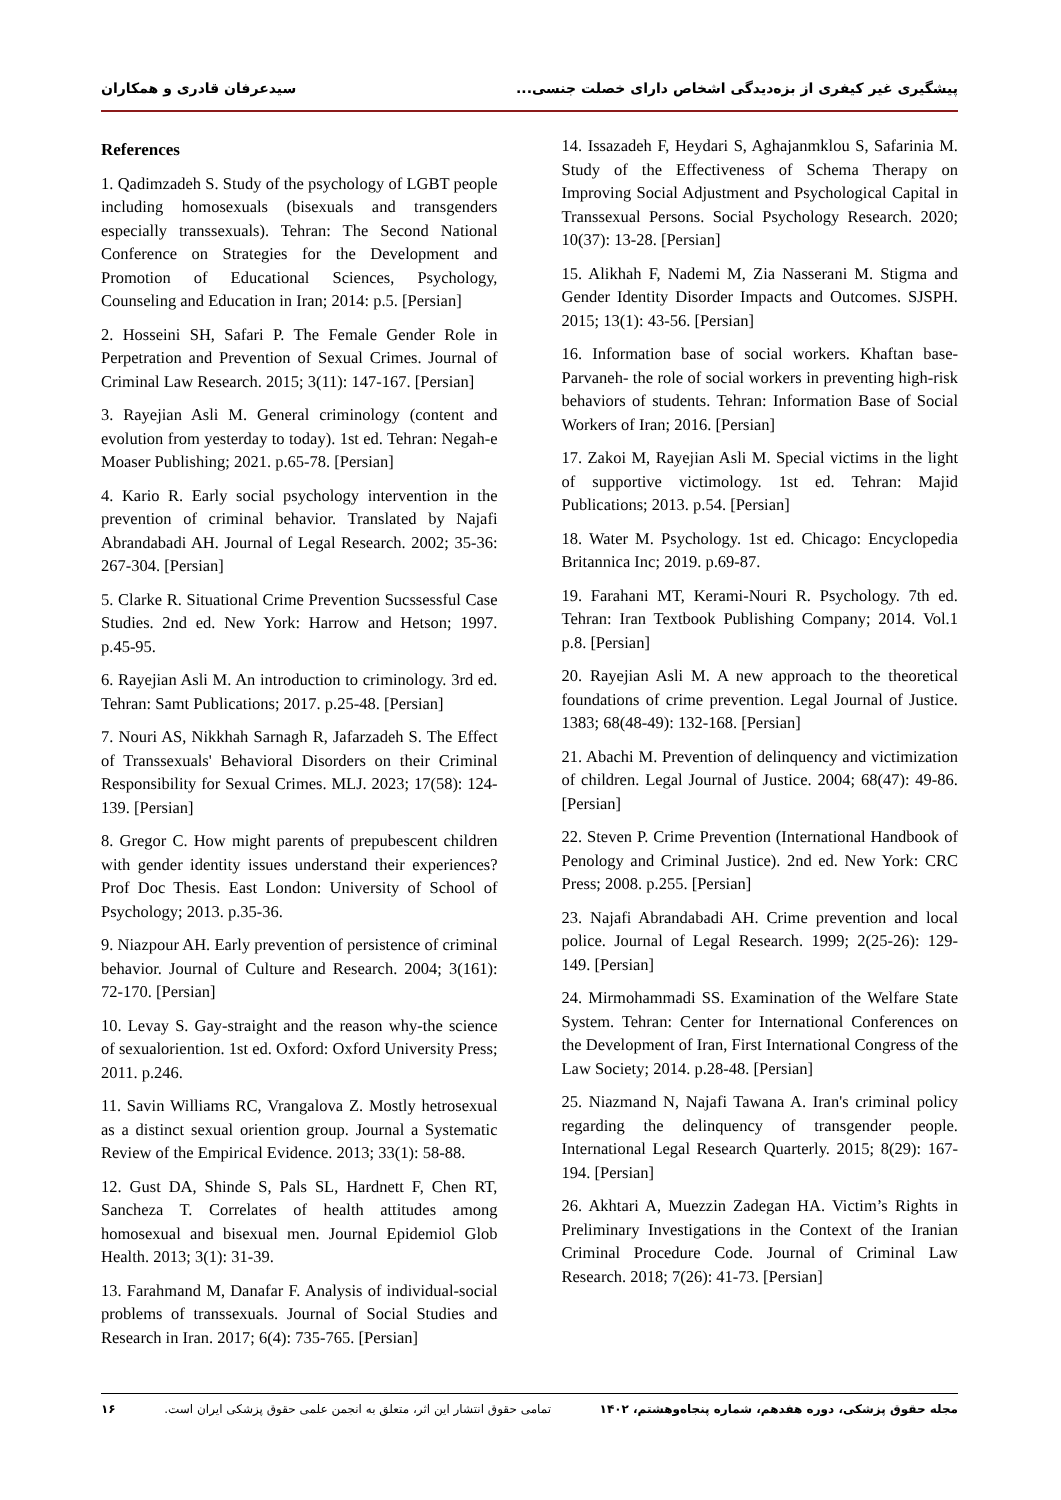پیشگیری غیر کیفری از بزه‌دیدگی اشخاص دارای خصلت جنسی... سیدعرفان قادری و همکاران
References
1. Qadimzadeh S. Study of the psychology of LGBT people including homosexuals (bisexuals and transgenders especially transsexuals). Tehran: The Second National Conference on Strategies for the Development and Promotion of Educational Sciences, Psychology, Counseling and Education in Iran; 2014: p.5. [Persian]
2. Hosseini SH, Safari P. The Female Gender Role in Perpetration and Prevention of Sexual Crimes. Journal of Criminal Law Research. 2015; 3(11): 147-167. [Persian]
3. Rayejian Asli M. General criminology (content and evolution from yesterday to today). 1st ed. Tehran: Negah-e Moaser Publishing; 2021. p.65-78. [Persian]
4. Kario R. Early social psychology intervention in the prevention of criminal behavior. Translated by Najafi Abrandabadi AH. Journal of Legal Research. 2002; 35-36: 267-304. [Persian]
5. Clarke R. Situational Crime Prevention Sucssessful Case Studies. 2nd ed. New York: Harrow and Hetson; 1997. p.45-95.
6. Rayejian Asli M. An introduction to criminology. 3rd ed. Tehran: Samt Publications; 2017. p.25-48. [Persian]
7. Nouri AS, Nikkhah Sarnagh R, Jafarzadeh S. The Effect of Transsexuals' Behavioral Disorders on their Criminal Responsibility for Sexual Crimes. MLJ. 2023; 17(58): 124-139. [Persian]
8. Gregor C. How might parents of prepubescent children with gender identity issues understand their experiences? Prof Doc Thesis. East London: University of School of Psychology; 2013. p.35-36.
9. Niazpour AH. Early prevention of persistence of criminal behavior. Journal of Culture and Research. 2004; 3(161): 72-170. [Persian]
10. Levay S. Gay-straight and the reason why-the science of sexualoriention. 1st ed. Oxford: Oxford University Press; 2011. p.246.
11. Savin Williams RC, Vrangalova Z. Mostly hetrosexual as a distinct sexual oriention group. Journal a Systematic Review of the Empirical Evidence. 2013; 33(1): 58-88.
12. Gust DA, Shinde S, Pals SL, Hardnett F, Chen RT, Sancheza T. Correlates of health attitudes among homosexual and bisexual men. Journal Epidemiol Glob Health. 2013; 3(1): 31-39.
13. Farahmand M, Danafar F. Analysis of individual-social problems of transsexuals. Journal of Social Studies and Research in Iran. 2017; 6(4): 735-765. [Persian]
14. Issazadeh F, Heydari S, Aghajanmklou S, Safarinia M. Study of the Effectiveness of Schema Therapy on Improving Social Adjustment and Psychological Capital in Transsexual Persons. Social Psychology Research. 2020; 10(37): 13-28. [Persian]
15. Alikhah F, Nademi M, Zia Nasserani M. Stigma and Gender Identity Disorder Impacts and Outcomes. SJSPH. 2015; 13(1): 43-56. [Persian]
16. Information base of social workers. Khaftan base-Parvaneh- the role of social workers in preventing high-risk behaviors of students. Tehran: Information Base of Social Workers of Iran; 2016. [Persian]
17. Zakoi M, Rayejian Asli M. Special victims in the light of supportive victimology. 1st ed. Tehran: Majid Publications; 2013. p.54. [Persian]
18. Water M. Psychology. 1st ed. Chicago: Encyclopedia Britannica Inc; 2019. p.69-87.
19. Farahani MT, Kerami-Nouri R. Psychology. 7th ed. Tehran: Iran Textbook Publishing Company; 2014. Vol.1 p.8. [Persian]
20. Rayejian Asli M. A new approach to the theoretical foundations of crime prevention. Legal Journal of Justice. 1383; 68(48-49): 132-168. [Persian]
21. Abachi M. Prevention of delinquency and victimization of children. Legal Journal of Justice. 2004; 68(47): 49-86. [Persian]
22. Steven P. Crime Prevention (International Handbook of Penology and Criminal Justice). 2nd ed. New York: CRC Press; 2008. p.255. [Persian]
23. Najafi Abrandabadi AH. Crime prevention and local police. Journal of Legal Research. 1999; 2(25-26): 129-149. [Persian]
24. Mirmohammadi SS. Examination of the Welfare State System. Tehran: Center for International Conferences on the Development of Iran, First International Congress of the Law Society; 2014. p.28-48. [Persian]
25. Niazmand N, Najafi Tawana A. Iran's criminal policy regarding the delinquency of transgender people. International Legal Research Quarterly. 2015; 8(29): 167-194. [Persian]
26. Akhtari A, Muezzin Zadegan HA. Victim’s Rights in Preliminary Investigations in the Context of the Iranian Criminal Procedure Code. Journal of Criminal Law Research. 2018; 7(26): 41-73. [Persian]
مجله حقوق پزشکی، دوره هفدهم، شماره پنجاه‌وهشتم، ۱۴۰۲ تمامی حقوق انتشار این اثر، متعلق به انجمن علمی حقوق پزشکی ایران است. ۱۶